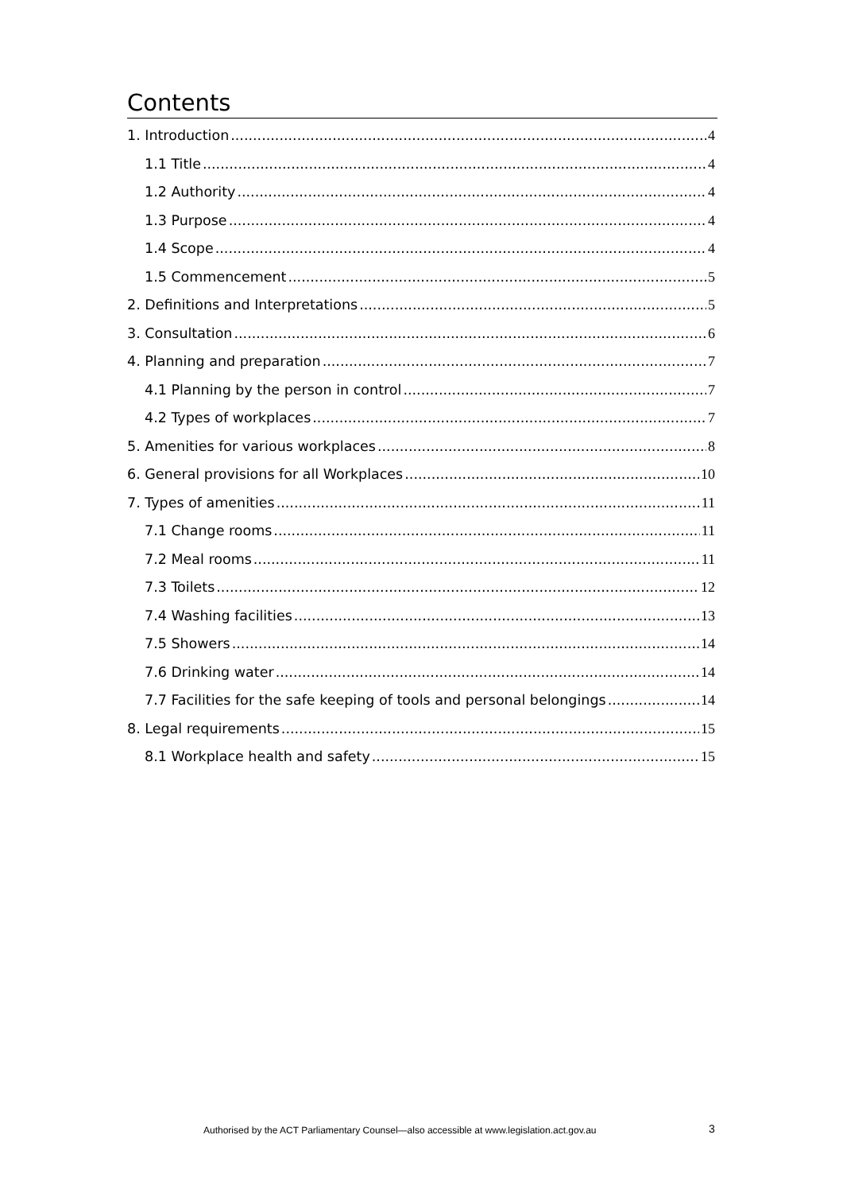Contents
1. Introduction 4
1.1 Title 4
1.2 Authority 4
1.3 Purpose 4
1.4 Scope 4
1.5 Commencement 5
2. Definitions and Interpretations 5
3. Consultation 6
4. Planning and preparation 7
4.1 Planning by the person in control 7
4.2 Types of workplaces 7
5. Amenities for various workplaces 8
6. General provisions for all Workplaces 10
7. Types of amenities 11
7.1 Change rooms 11
7.2 Meal rooms 11
7.3 Toilets 12
7.4 Washing facilities 13
7.5 Showers 14
7.6 Drinking water 14
7.7 Facilities for the safe keeping of tools and personal belongings 14
8. Legal requirements 15
8.1 Workplace health and safety 15
Authorised by the ACT Parliamentary Counsel—also accessible at www.legislation.act.gov.au
3